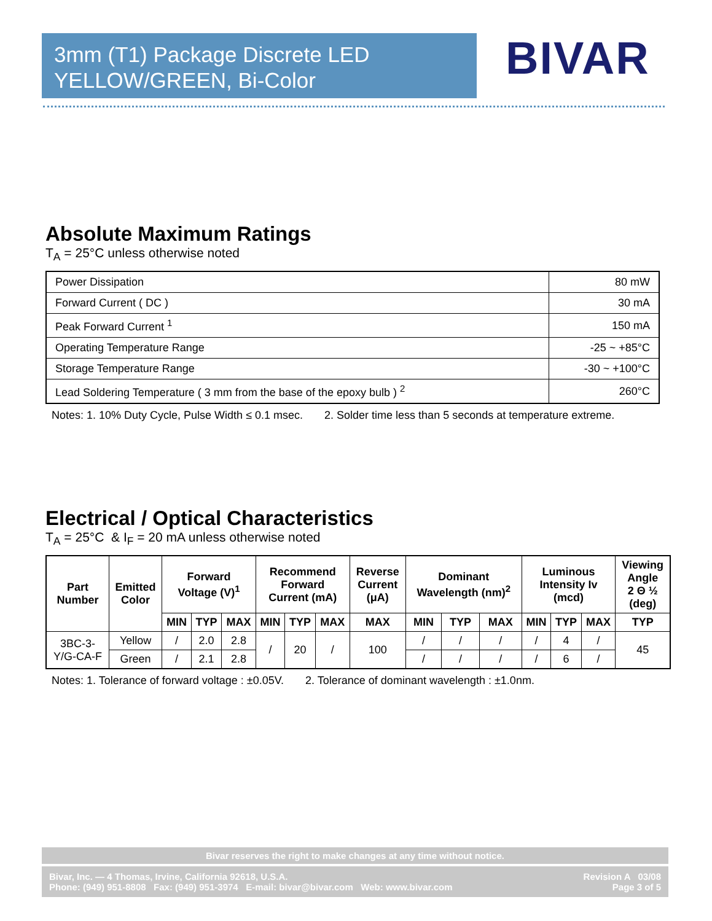3mm (T1) Package Discrete LED
YELLOW/GREEN, Bi-Color
BIVAR
Absolute Maximum Ratings
T<sub>A</sub> = 25°C unless otherwise noted
| Power Dissipation | 80 mW |
| Forward Current ( DC ) | 30 mA |
| Peak Forward Current <sup>1</sup> | 150 mA |
| Operating Temperature Range | -25 ~ +85°C |
| Storage Temperature Range | -30 ~ +100°C |
| Lead Soldering Temperature ( 3 mm from the base of the epoxy bulb ) <sup>2</sup> | 260°C |
Notes: 1. 10% Duty Cycle, Pulse Width ≤ 0.1 msec. 2. Solder time less than 5 seconds at temperature extreme.
Electrical / Optical Characteristics
T<sub>A</sub> = 25°C & I<sub>F</sub> = 20 mA unless otherwise noted
| Part Number | Emitted Color | Forward Voltage (V)<sup>1</sup> | | | Recommend Forward Current (mA) | | | Reverse Current (μA) | Dominant Wavelength (nm)<sup>2</sup> | | | Luminous Intensity Iv (mcd) | | | Viewing Angle 2 Θ ½ (deg) |
| --- | --- | --- | --- | --- | --- | --- | --- | --- | --- | --- | --- | --- | --- | --- | --- |
| | | MIN | TYP | MAX | MIN | TYP | MAX | MAX | MIN | TYP | MAX | MIN | TYP | MAX | TYP |
| 3BC-3- Y/G-CA-F | Yellow | / | 2.0 | 2.8 | / | 20 | / | 100 | / | / | / | / | 4 | / | 45 |
| | Green | / | 2.1 | 2.8 | | | | | / | / | / | / | 6 | / | |
Notes: 1. Tolerance of forward voltage : ±0.05V. 2. Tolerance of dominant wavelength : ±1.0nm.
Bivar reserves the right to make changes at any time without notice.
Bivar, Inc. — 4 Thomas, Irvine, California 92618, U.S.A.
Phone: (949) 951-8808 Fax: (949) 951-3974 E-mail: bivar@bivar.com Web: www.bivar.com
Revision A 03/08
Page 3 of 5